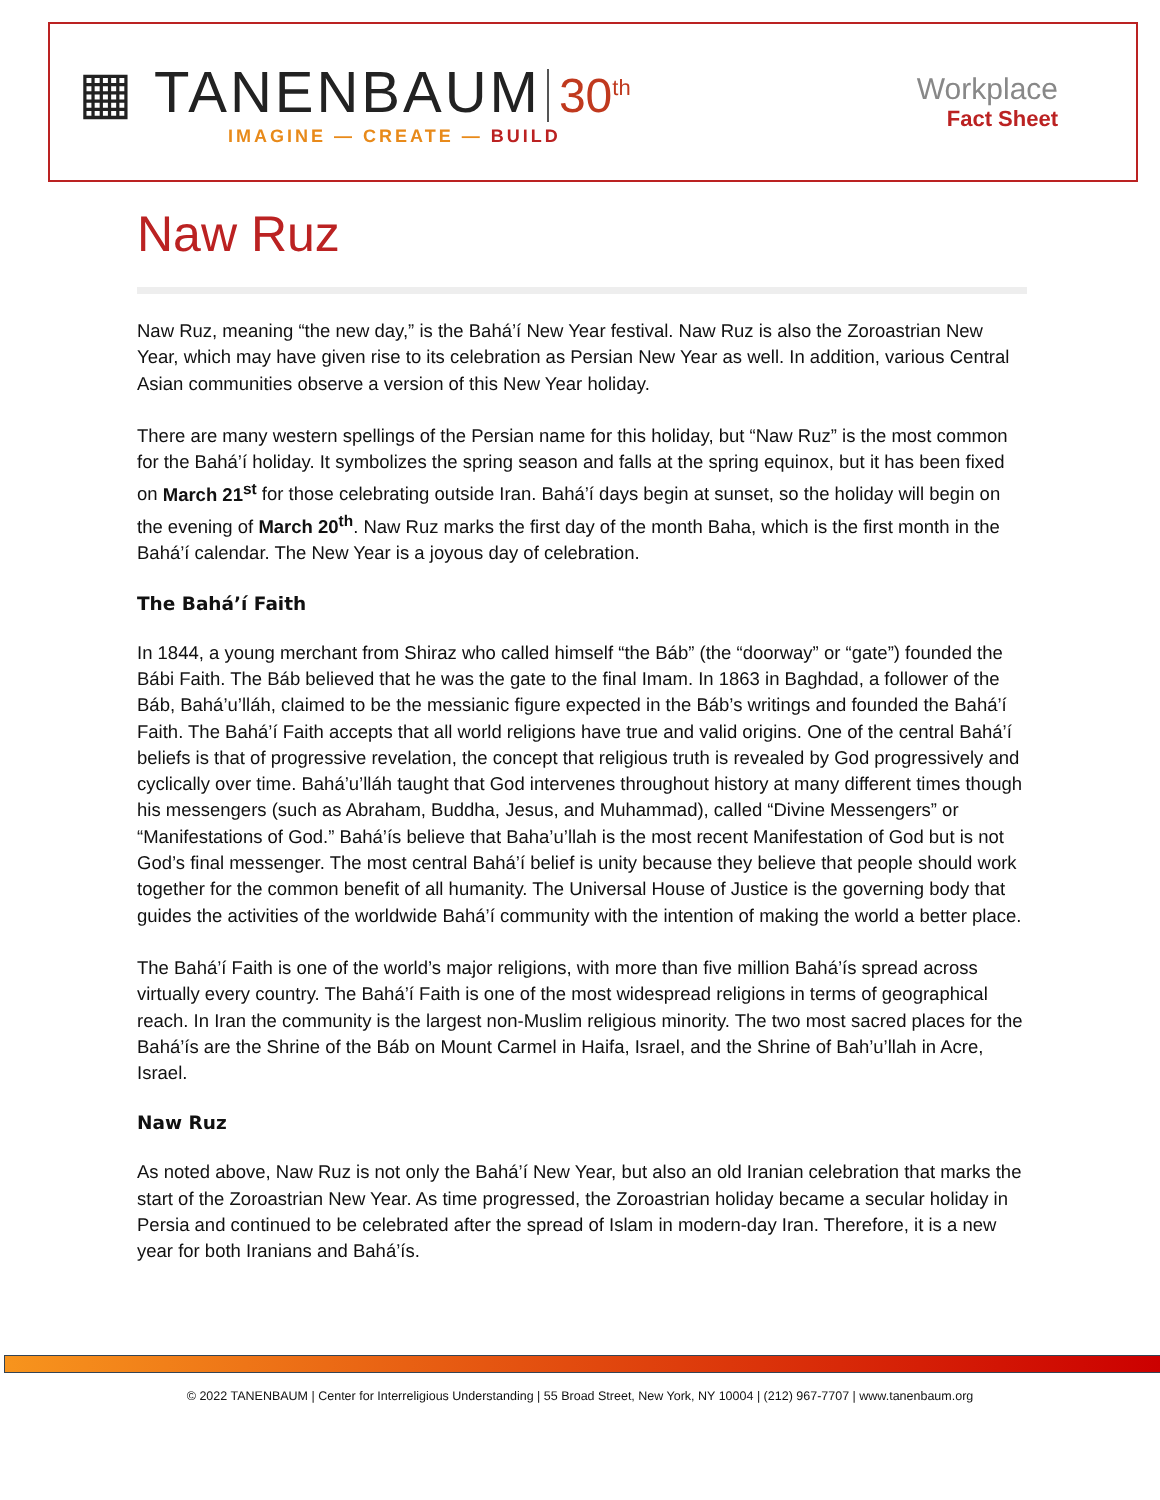▦ TANENBAUM 30<sup>th</sup>
IMAGINE — CREATE — BUILD
Workplace
Fact Sheet
Naw Ruz
Naw Ruz, meaning “the new day,” is the Bahá’í New Year festival. Naw Ruz is also the Zoroastrian New Year, which may have given rise to its celebration as Persian New Year as well. In addition, various Central Asian communities observe a version of this New Year holiday.
There are many western spellings of the Persian name for this holiday, but “Naw Ruz” is the most common for the Bahá’í holiday. It symbolizes the spring season and falls at the spring equinox, but it has been fixed on March 21<sup>st</sup> for those celebrating outside Iran. Bahá’í days begin at sunset, so the holiday will begin on the evening of March 20<sup>th</sup>. Naw Ruz marks the first day of the month Baha, which is the first month in the Bahá’í calendar. The New Year is a joyous day of celebration.
The Bahá’í Faith
In 1844, a young merchant from Shiraz who called himself “the Báb” (the “doorway” or “gate”) founded the Bábi Faith. The Báb believed that he was the gate to the final Imam. In 1863 in Baghdad, a follower of the Báb, Bahá’u’lláh, claimed to be the messianic figure expected in the Báb’s writings and founded the Bahá’í Faith. The Bahá’í Faith accepts that all world religions have true and valid origins. One of the central Bahá’í beliefs is that of progressive revelation, the concept that religious truth is revealed by God progressively and cyclically over time. Bahá’u’lláh taught that God intervenes throughout history at many different times though his messengers (such as Abraham, Buddha, Jesus, and Muhammad), called “Divine Messengers” or “Manifestations of God.” Bahá’ís believe that Baha’u’llah is the most recent Manifestation of God but is not God’s final messenger. The most central Bahá’í belief is unity because they believe that people should work together for the common benefit of all humanity. The Universal House of Justice is the governing body that guides the activities of the worldwide Bahá’í community with the intention of making the world a better place.
The Bahá’í Faith is one of the world’s major religions, with more than five million Bahá’ís spread across virtually every country. The Bahá’í Faith is one of the most widespread religions in terms of geographical reach. In Iran the community is the largest non-Muslim religious minority. The two most sacred places for the Bahá’ís are the Shrine of the Báb on Mount Carmel in Haifa, Israel, and the Shrine of Bah’u’llah in Acre, Israel.
Naw Ruz
As noted above, Naw Ruz is not only the Bahá’í New Year, but also an old Iranian celebration that marks the start of the Zoroastrian New Year. As time progressed, the Zoroastrian holiday became a secular holiday in Persia and continued to be celebrated after the spread of Islam in modern-day Iran. Therefore, it is a new year for both Iranians and Bahá’ís.
© 2022 TANENBAUM | Center for Interreligious Understanding | 55 Broad Street, New York, NY 10004 | (212) 967-7707 | www.tanenbaum.org